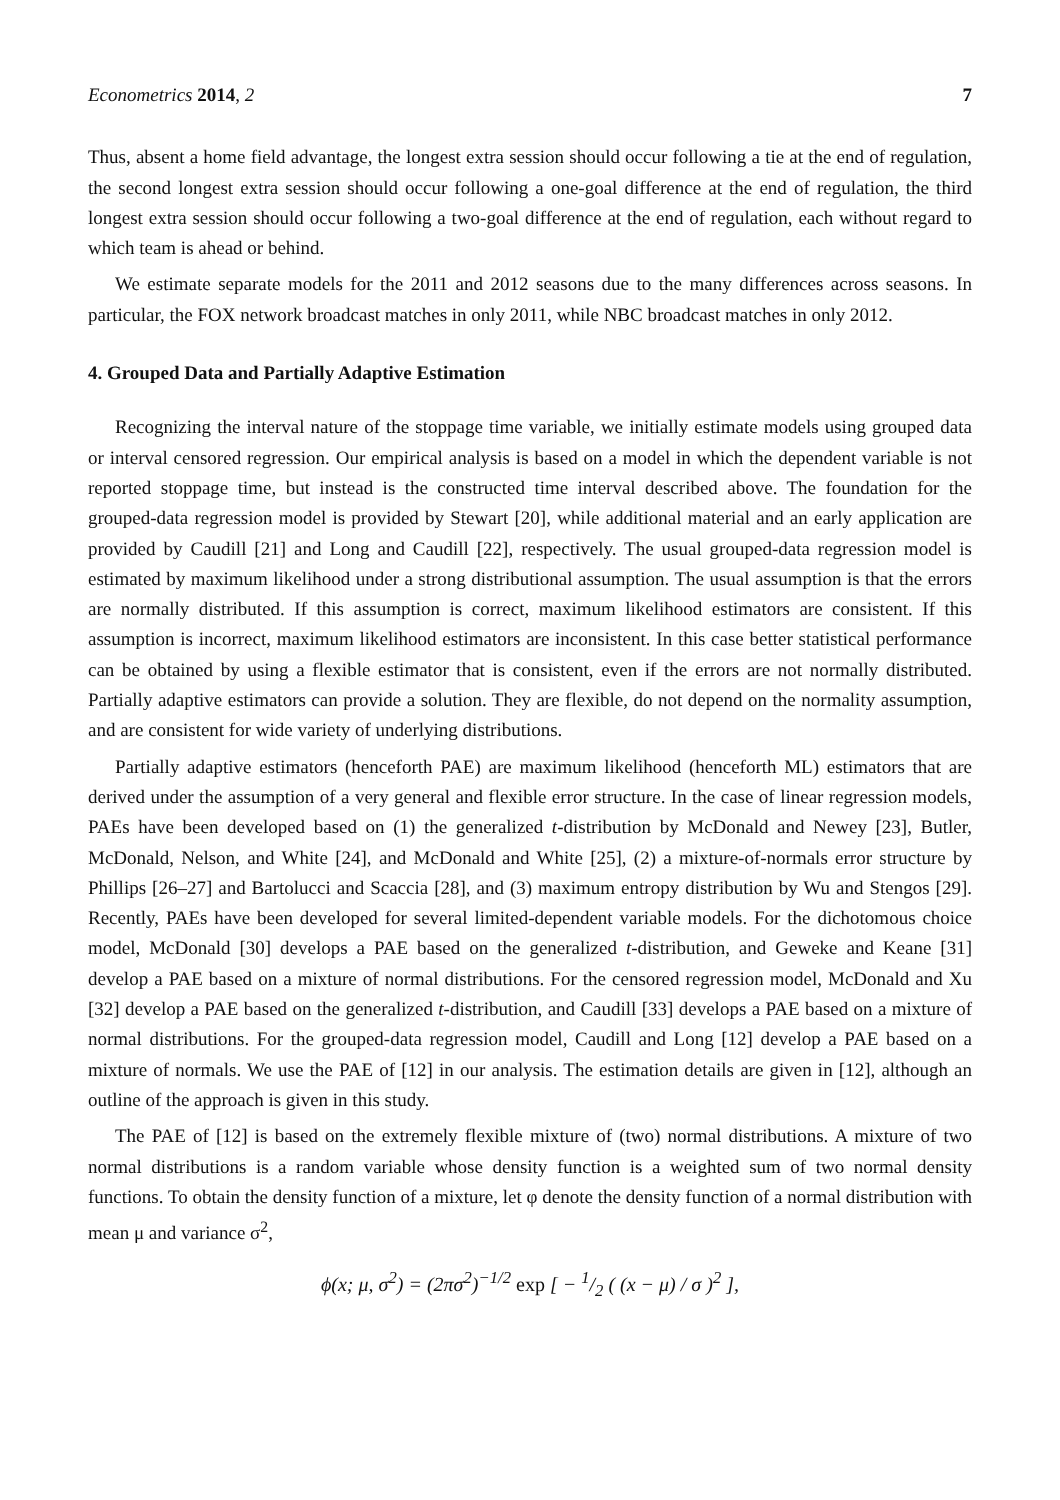Econometrics 2014, 2 7
Thus, absent a home field advantage, the longest extra session should occur following a tie at the end of regulation, the second longest extra session should occur following a one-goal difference at the end of regulation, the third longest extra session should occur following a two-goal difference at the end of regulation, each without regard to which team is ahead or behind.
We estimate separate models for the 2011 and 2012 seasons due to the many differences across seasons. In particular, the FOX network broadcast matches in only 2011, while NBC broadcast matches in only 2012.
4. Grouped Data and Partially Adaptive Estimation
Recognizing the interval nature of the stoppage time variable, we initially estimate models using grouped data or interval censored regression. Our empirical analysis is based on a model in which the dependent variable is not reported stoppage time, but instead is the constructed time interval described above. The foundation for the grouped-data regression model is provided by Stewart [20], while additional material and an early application are provided by Caudill [21] and Long and Caudill [22], respectively. The usual grouped-data regression model is estimated by maximum likelihood under a strong distributional assumption. The usual assumption is that the errors are normally distributed. If this assumption is correct, maximum likelihood estimators are consistent. If this assumption is incorrect, maximum likelihood estimators are inconsistent. In this case better statistical performance can be obtained by using a flexible estimator that is consistent, even if the errors are not normally distributed. Partially adaptive estimators can provide a solution. They are flexible, do not depend on the normality assumption, and are consistent for wide variety of underlying distributions.
Partially adaptive estimators (henceforth PAE) are maximum likelihood (henceforth ML) estimators that are derived under the assumption of a very general and flexible error structure. In the case of linear regression models, PAEs have been developed based on (1) the generalized t-distribution by McDonald and Newey [23], Butler, McDonald, Nelson, and White [24], and McDonald and White [25], (2) a mixture-of-normals error structure by Phillips [26–27] and Bartolucci and Scaccia [28], and (3) maximum entropy distribution by Wu and Stengos [29]. Recently, PAEs have been developed for several limited-dependent variable models. For the dichotomous choice model, McDonald [30] develops a PAE based on the generalized t-distribution, and Geweke and Keane [31] develop a PAE based on a mixture of normal distributions. For the censored regression model, McDonald and Xu [32] develop a PAE based on the generalized t-distribution, and Caudill [33] develops a PAE based on a mixture of normal distributions. For the grouped-data regression model, Caudill and Long [12] develop a PAE based on a mixture of normals. We use the PAE of [12] in our analysis. The estimation details are given in [12], although an outline of the approach is given in this study.
The PAE of [12] is based on the extremely flexible mixture of (two) normal distributions. A mixture of two normal distributions is a random variable whose density function is a weighted sum of two normal density functions. To obtain the density function of a mixture, let φ denote the density function of a normal distribution with mean μ and variance σ<sup>2</sup>,
ϕ(x; μ, σ<sup>2</sup>) = (2πσ<sup>2</sup>)<sup>−1/2</sup> exp [ − 1/2 ( (x − μ) / σ )<sup>2</sup> ],